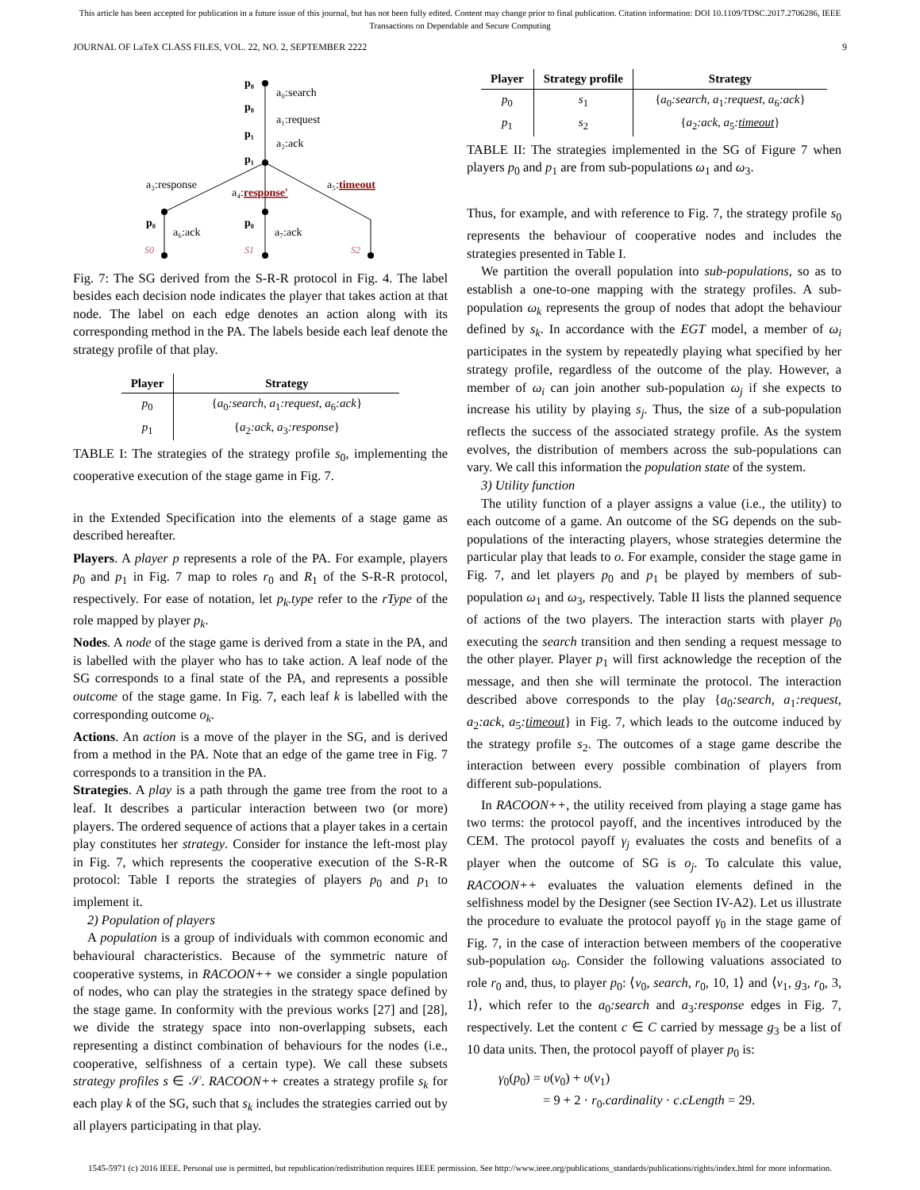This article has been accepted for publication in a future issue of this journal, but has not been fully edited. Content may change prior to final publication. Citation information: DOI 10.1109/TDSC.2017.2706286, IEEE
Transactions on Dependable and Secure Computing
JOURNAL OF LaTeX CLASS FILES, VOL. 22, NO. 2, SEPTEMBER 2222 9
p₀
a₀:search
p₀
a₁:request
p₁
a₂:ack
p₁
a₃:response
a₄:response'
a₅:timeout
p₀
a₆:ack
p₀
a₇:ack
S0
S1
S2
Fig. 7: The SG derived from the S-R-R protocol in Fig. 4. The label besides each decision node indicates the player that takes action at that node. The label on each edge denotes an action along with its corresponding method in the PA. The labels beside each leaf denote the strategy profile of that play.
| Player | Strategy |
| --- | --- |
| p<sub>0</sub> | { a<sub>0</sub> :search, a<sub>1</sub> :request, a<sub>6</sub> :ack } |
| p<sub>1</sub> | { a<sub>2</sub> :ack, a<sub>3</sub> :response } |
TABLE I: The strategies of the strategy profile s<sub>0</sub>, implementing the cooperative execution of the stage game in Fig. 7.
in the Extended Specification into the elements of a stage game as described hereafter.
Players. A player p represents a role of the PA. For example, players p<sub>0</sub> and p<sub>1</sub> in Fig. 7 map to roles r<sub>0</sub> and R<sub>1</sub> of the S-R-R protocol, respectively. For ease of notation, let p<sub>k</sub>.type refer to the rType of the role mapped by player p<sub>k</sub>.
Nodes. A node of the stage game is derived from a state in the PA, and is labelled with the player who has to take action. A leaf node of the SG corresponds to a final state of the PA, and represents a possible outcome of the stage game. In Fig. 7, each leaf k is labelled with the corresponding outcome o<sub>k</sub>.
Actions. An action is a move of the player in the SG, and is derived from a method in the PA. Note that an edge of the game tree in Fig. 7 corresponds to a transition in the PA.
Strategies. A play is a path through the game tree from the root to a leaf. It describes a particular interaction between two (or more) players. The ordered sequence of actions that a player takes in a certain play constitutes her strategy. Consider for instance the left-most play in Fig. 7, which represents the cooperative execution of the S-R-R protocol: Table I reports the strategies of players p<sub>0</sub> and p<sub>1</sub> to implement it.
2) Population of players
A population is a group of individuals with common economic and behavioural characteristics. Because of the symmetric nature of cooperative systems, in RACOON++ we consider a single population of nodes, who can play the strategies in the strategy space defined by the stage game. In conformity with the previous works [27] and [28], we divide the strategy space into non-overlapping subsets, each representing a distinct combination of behaviours for the nodes (i.e., cooperative, selfishness of a certain type). We call these subsets strategy profiles s ∈ 𝒮. RACOON++ creates a strategy profile s<sub>k</sub> for each play k of the SG, such that s<sub>k</sub> includes the strategies carried out by all players participating in that play.
| Player | Strategy profile | Strategy |
| --- | --- | --- |
| p<sub>0</sub> | s<sub>1</sub> | { a<sub>0</sub> :search, a<sub>1</sub> :request, a<sub>6</sub> :ack } |
| p<sub>1</sub> | s<sub>2</sub> | { a<sub>2</sub> :ack, a<sub>5</sub> : timeout } |
TABLE II: The strategies implemented in the SG of Figure 7 when players p<sub>0</sub> and p<sub>1</sub> are from sub-populations ω<sub>1</sub> and ω<sub>3</sub>.
Thus, for example, and with reference to Fig. 7, the strategy profile s<sub>0</sub> represents the behaviour of cooperative nodes and includes the strategies presented in Table I.
We partition the overall population into sub-populations, so as to establish a one-to-one mapping with the strategy profiles. A sub-population ω<sub>k</sub> represents the group of nodes that adopt the behaviour defined by s<sub>k</sub>. In accordance with the EGT model, a member of ω<sub>i</sub> participates in the system by repeatedly playing what specified by her strategy profile, regardless of the outcome of the play. However, a member of ω<sub>i</sub> can join another sub-population ω<sub>j</sub> if she expects to increase his utility by playing s<sub>j</sub>. Thus, the size of a sub-population reflects the success of the associated strategy profile. As the system evolves, the distribution of members across the sub-populations can vary. We call this information the population state of the system.
3) Utility function
The utility function of a player assigns a value (i.e., the utility) to each outcome of a game. An outcome of the SG depends on the sub-populations of the interacting players, whose strategies determine the particular play that leads to o. For example, consider the stage game in Fig. 7, and let players p<sub>0</sub> and p<sub>1</sub> be played by members of sub-population ω<sub>1</sub> and ω<sub>3</sub>, respectively. Table II lists the planned sequence of actions of the two players. The interaction starts with player p<sub>0</sub> executing the search transition and then sending a request message to the other player. Player p<sub>1</sub> will first acknowledge the reception of the message, and then she will terminate the protocol. The interaction described above corresponds to the play {a<sub>0</sub>:search, a<sub>1</sub>:request, a<sub>2</sub>:ack, a<sub>5</sub>:timeout} in Fig. 7, which leads to the outcome induced by the strategy profile s<sub>2</sub>. The outcomes of a stage game describe the interaction between every possible combination of players from different sub-populations.
In RACOON++, the utility received from playing a stage game has two terms: the protocol payoff, and the incentives introduced by the CEM. The protocol payoff γ<sub>j</sub> evaluates the costs and benefits of a player when the outcome of SG is o<sub>j</sub>. To calculate this value, RACOON++ evaluates the valuation elements defined in the selfishness model by the Designer (see Section IV-A2). Let us illustrate the procedure to evaluate the protocol payoff γ<sub>0</sub> in the stage game of Fig. 7, in the case of interaction between members of the cooperative sub-population ω<sub>0</sub>. Consider the following valuations associated to role r<sub>0</sub> and, thus, to player p<sub>0</sub>: ⟨v<sub>0</sub>, search, r<sub>0</sub>, 10, 1⟩ and ⟨v<sub>1</sub>, g<sub>3</sub>, r<sub>0</sub>, 3, 1⟩, which refer to the a<sub>0</sub>:search and a<sub>3</sub>:response edges in Fig. 7, respectively. Let the content c ∈ C carried by message g<sub>3</sub> be a list of 10 data units. Then, the protocol payoff of player p<sub>0</sub> is:
γ<sub>0</sub>(p<sub>0</sub>) = υ(v<sub>0</sub>) + υ(v<sub>1</sub>)
= 9 + 2 · r<sub>0</sub>.cardinality · c.cLength = 29.
1545-5971 (c) 2016 IEEE. Personal use is permitted, but republication/redistribution requires IEEE permission. See http://www.ieee.org/publications_standards/publications/rights/index.html for more information.